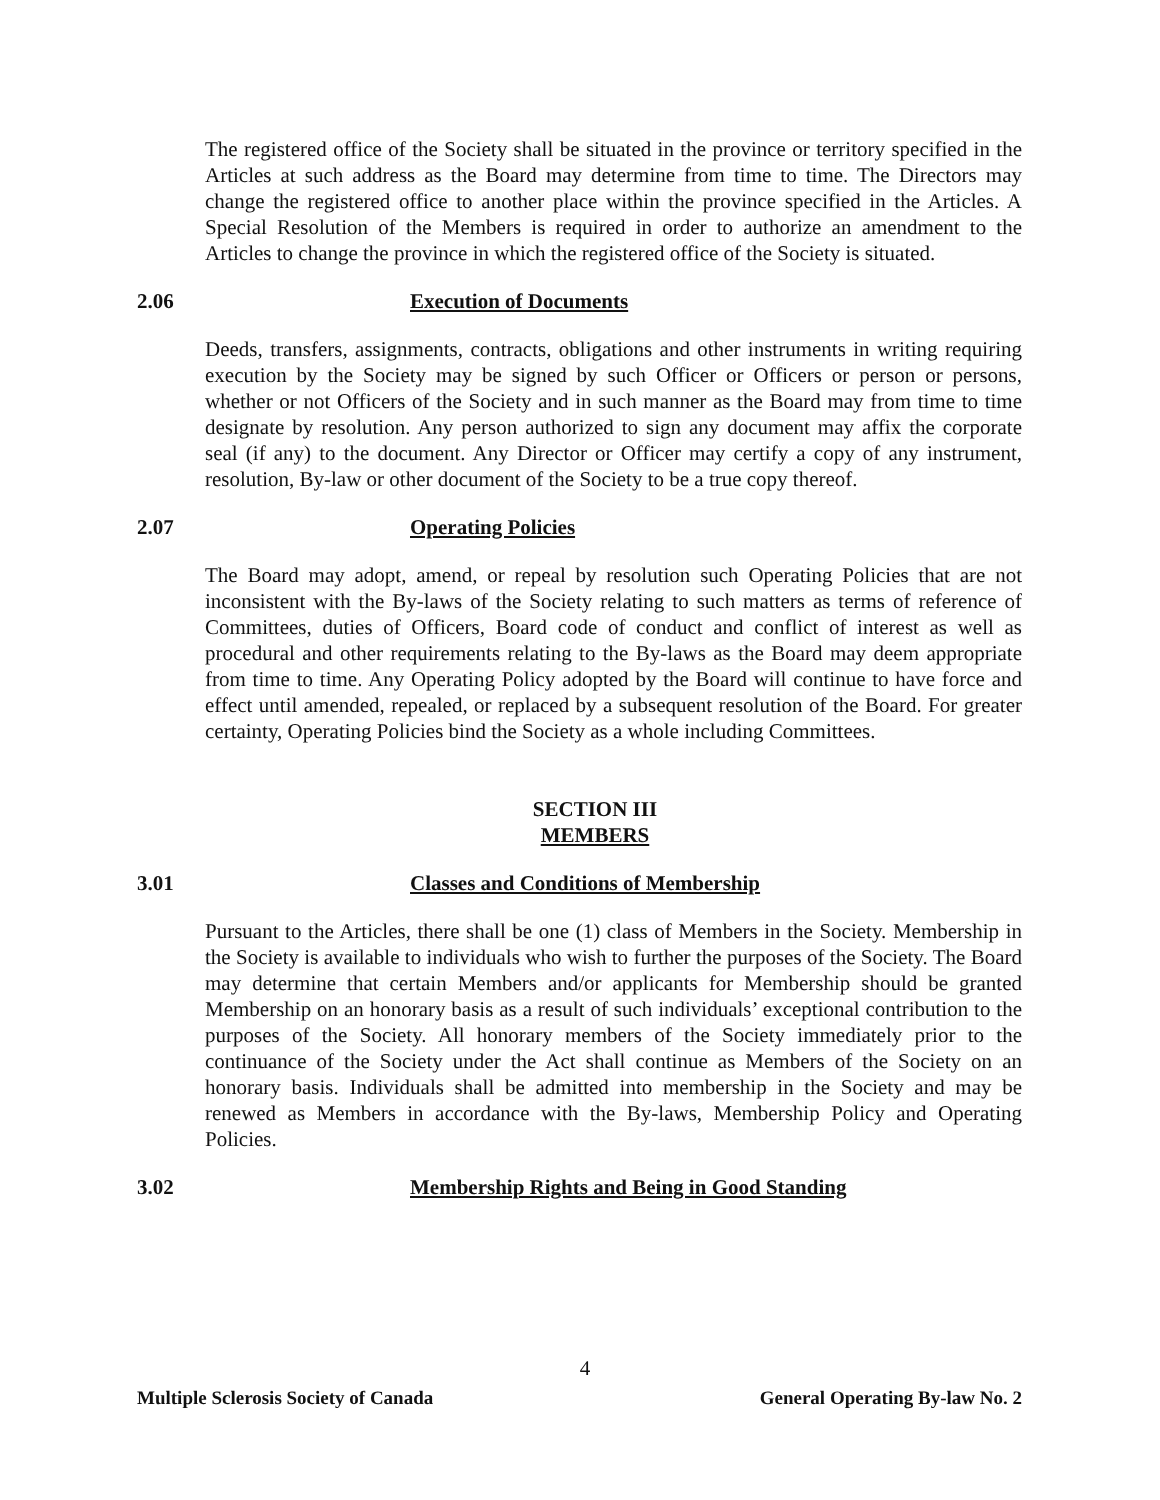The registered office of the Society shall be situated in the province or territory specified in the Articles at such address as the Board may determine from time to time. The Directors may change the registered office to another place within the province specified in the Articles. A Special Resolution of the Members is required in order to authorize an amendment to the Articles to change the province in which the registered office of the Society is situated.
2.06 Execution of Documents
Deeds, transfers, assignments, contracts, obligations and other instruments in writing requiring execution by the Society may be signed by such Officer or Officers or person or persons, whether or not Officers of the Society and in such manner as the Board may from time to time designate by resolution. Any person authorized to sign any document may affix the corporate seal (if any) to the document. Any Director or Officer may certify a copy of any instrument, resolution, By-law or other document of the Society to be a true copy thereof.
2.07 Operating Policies
The Board may adopt, amend, or repeal by resolution such Operating Policies that are not inconsistent with the By-laws of the Society relating to such matters as terms of reference of Committees, duties of Officers, Board code of conduct and conflict of interest as well as procedural and other requirements relating to the By-laws as the Board may deem appropriate from time to time. Any Operating Policy adopted by the Board will continue to have force and effect until amended, repealed, or replaced by a subsequent resolution of the Board. For greater certainty, Operating Policies bind the Society as a whole including Committees.
SECTION III
MEMBERS
3.01 Classes and Conditions of Membership
Pursuant to the Articles, there shall be one (1) class of Members in the Society. Membership in the Society is available to individuals who wish to further the purposes of the Society. The Board may determine that certain Members and/or applicants for Membership should be granted Membership on an honorary basis as a result of such individuals’ exceptional contribution to the purposes of the Society. All honorary members of the Society immediately prior to the continuance of the Society under the Act shall continue as Members of the Society on an honorary basis. Individuals shall be admitted into membership in the Society and may be renewed as Members in accordance with the By-laws, Membership Policy and Operating Policies.
3.02 Membership Rights and Being in Good Standing
4
Multiple Sclerosis Society of Canada General Operating By-law No. 2